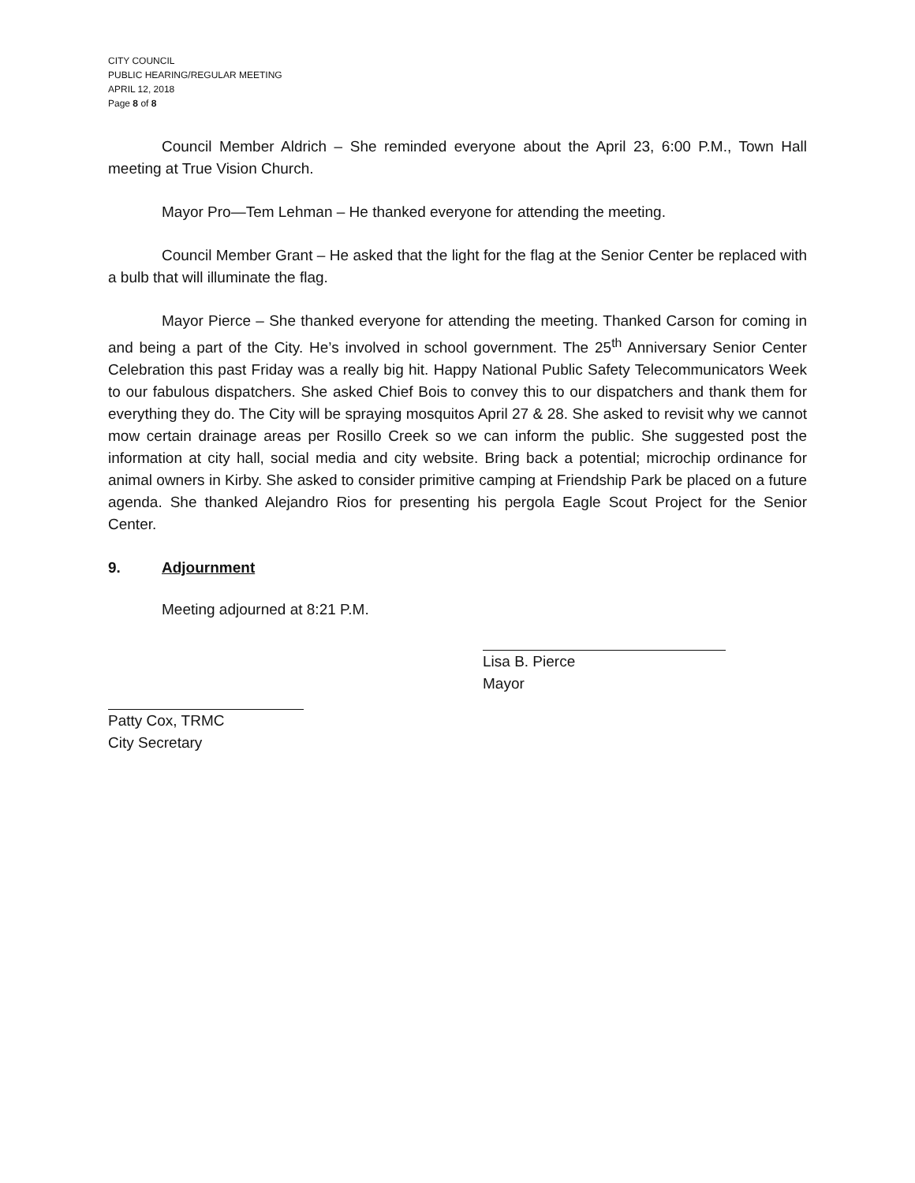CITY COUNCIL
PUBLIC HEARING/REGULAR MEETING
APRIL 12, 2018
Page 8 of 8
Council Member Aldrich – She reminded everyone about the April 23, 6:00 P.M., Town Hall meeting at True Vision Church.
Mayor Pro—Tem Lehman – He thanked everyone for attending the meeting.
Council Member Grant – He asked that the light for the flag at the Senior Center be replaced with a bulb that will illuminate the flag.
Mayor Pierce – She thanked everyone for attending the meeting. Thanked Carson for coming in and being a part of the City. He’s involved in school government. The 25<sup>th</sup> Anniversary Senior Center Celebration this past Friday was a really big hit. Happy National Public Safety Telecommunicators Week to our fabulous dispatchers. She asked Chief Bois to convey this to our dispatchers and thank them for everything they do. The City will be spraying mosquitos April 27 & 28. She asked to revisit why we cannot mow certain drainage areas per Rosillo Creek so we can inform the public. She suggested post the information at city hall, social media and city website. Bring back a potential; microchip ordinance for animal owners in Kirby. She asked to consider primitive camping at Friendship Park be placed on a future agenda. She thanked Alejandro Rios for presenting his pergola Eagle Scout Project for the Senior Center.
9. Adjournment
Meeting adjourned at 8:21 P.M.
Lisa B. Pierce
Mayor
Patty Cox, TRMC
City Secretary